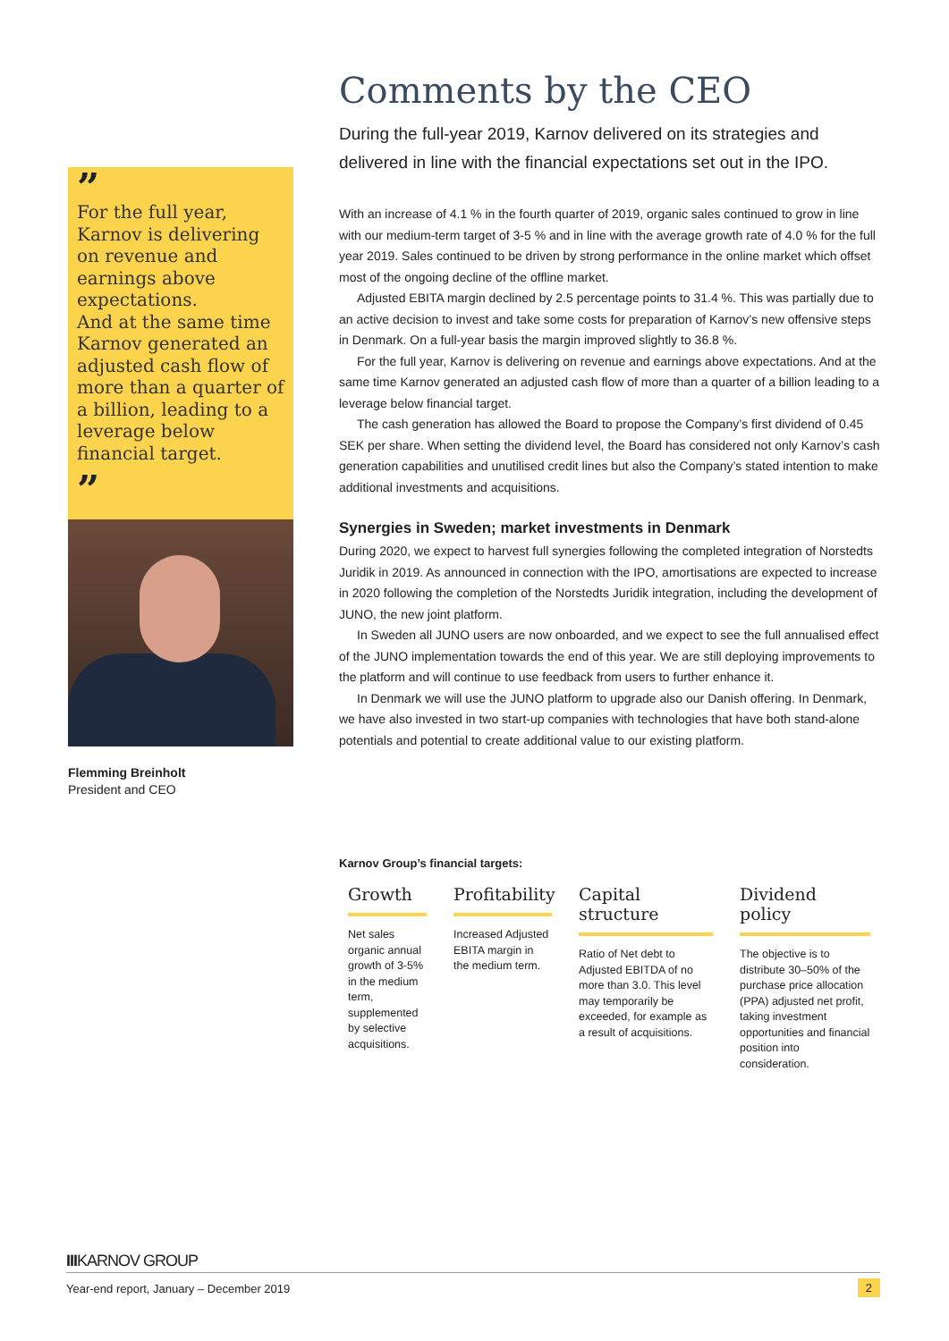”
For the full year, Karnov is delivering on revenue and earnings above expectations.
And at the same time Karnov generated an adjusted cash flow of more than a quarter of a billion, leading to a leverage below financial target.
”
Flemming Breinholt
President and CEO
Comments by the CEO
During the full-year 2019, Karnov delivered on its strategies and delivered in line with the financial expectations set out in the IPO.
With an increase of 4.1 % in the fourth quarter of 2019, organic sales continued to grow in line with our medium-term target of 3-5 % and in line with the average growth rate of 4.0 % for the full year 2019. Sales continued to be driven by strong performance in the online market which offset most of the ongoing decline of the offline market.
Adjusted EBITA margin declined by 2.5 percentage points to 31.4 %. This was partially due to an active decision to invest and take some costs for preparation of Karnov’s new offensive steps in Denmark. On a full-year basis the margin improved slightly to 36.8 %.
For the full year, Karnov is delivering on revenue and earnings above expectations. And at the same time Karnov generated an adjusted cash flow of more than a quarter of a billion leading to a leverage below financial target.
The cash generation has allowed the Board to propose the Company’s first dividend of 0.45 SEK per share. When setting the dividend level, the Board has considered not only Karnov’s cash generation capabilities and unutilised credit lines but also the Company’s stated intention to make additional investments and acquisitions.
Synergies in Sweden; market investments in Denmark
During 2020, we expect to harvest full synergies following the completed integration of Norstedts Juridik in 2019. As announced in connection with the IPO, amortisations are expected to increase in 2020 following the completion of the Norstedts Juridik integration, including the development of JUNO, the new joint platform.
In Sweden all JUNO users are now onboarded, and we expect to see the full annualised effect of the JUNO implementation towards the end of this year. We are still deploying improvements to the platform and will continue to use feedback from users to further enhance it.
In Denmark we will use the JUNO platform to upgrade also our Danish offering. In Denmark, we have also invested in two start-up companies with technologies that have both stand-alone potentials and potential to create additional value to our existing platform.
Karnov Group’s financial targets:
Growth
Net sales organic annual growth of 3-5% in the medium term, supplemented by selective acquisitions.
Profitability
Increased Adjusted EBITA margin in the medium term.
Capital structure
Ratio of Net debt to Adjusted EBITDA of no more than 3.0. This level may temporarily be exceeded, for example as a result of acquisitions.
Dividend policy
The objective is to distribute 30–50% of the purchase price allocation (PPA) adjusted net profit, taking investment opportunities and financial position into consideration.
IIIKARNOV GROUP
Year-end report, January – December 2019 2